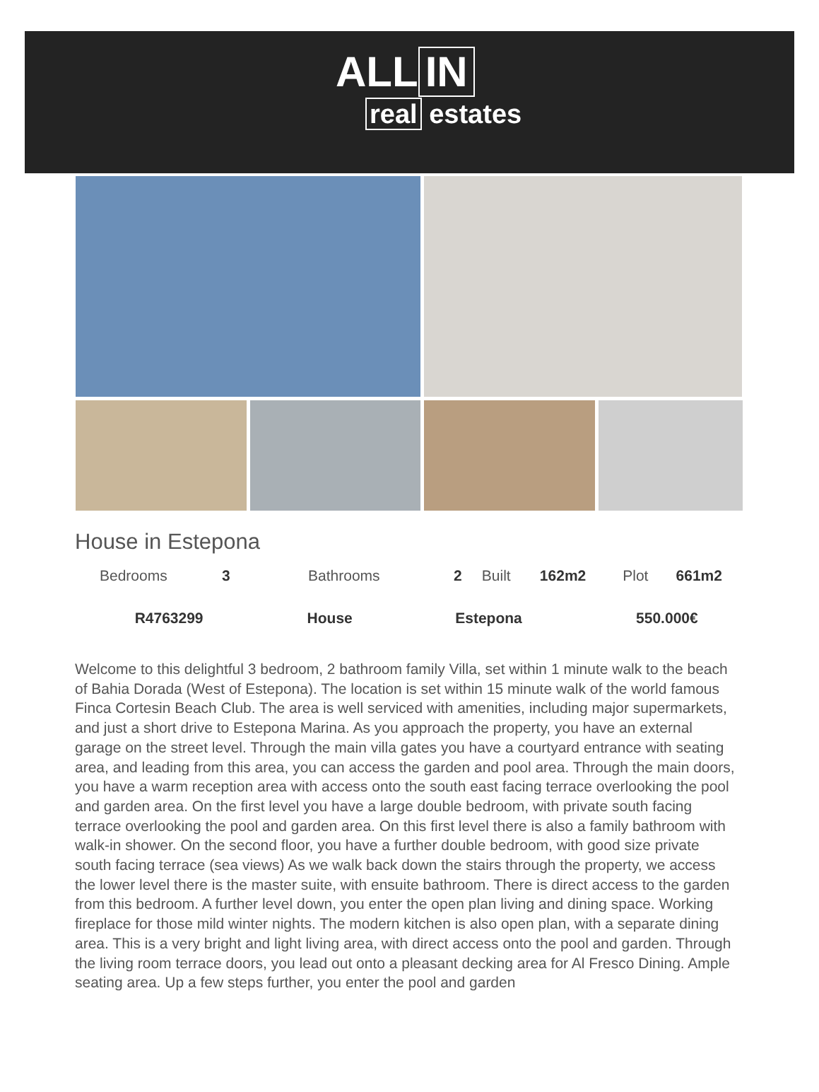ALL IN
real estates
House in Estepona
| Bedrooms | 3 | Bathrooms | 2 | Built | 162m2 | Plot | 661m2 |
| R4763299 | House | Estepona | 550.000€ |
Welcome to this delightful 3 bedroom, 2 bathroom family Villa, set within 1 minute walk to the beach of Bahia Dorada (West of Estepona). The location is set within 15 minute walk of the world famous Finca Cortesin Beach Club. The area is well serviced with amenities, including major supermarkets, and just a short drive to Estepona Marina. As you approach the property, you have an external garage on the street level. Through the main villa gates you have a courtyard entrance with seating area, and leading from this area, you can access the garden and pool area. Through the main doors, you have a warm reception area with access onto the south east facing terrace overlooking the pool and garden area. On the first level you have a large double bedroom, with private south facing terrace overlooking the pool and garden area. On this first level there is also a family bathroom with walk-in shower. On the second floor, you have a further double bedroom, with good size private south facing terrace (sea views) As we walk back down the stairs through the property, we access the lower level there is the master suite, with ensuite bathroom. There is direct access to the garden from this bedroom. A further level down, you enter the open plan living and dining space. Working fireplace for those mild winter nights. The modern kitchen is also open plan, with a separate dining area. This is a very bright and light living area, with direct access onto the pool and garden. Through the living room terrace doors, you lead out onto a pleasant decking area for Al Fresco Dining. Ample seating area. Up a few steps further, you enter the pool and garden